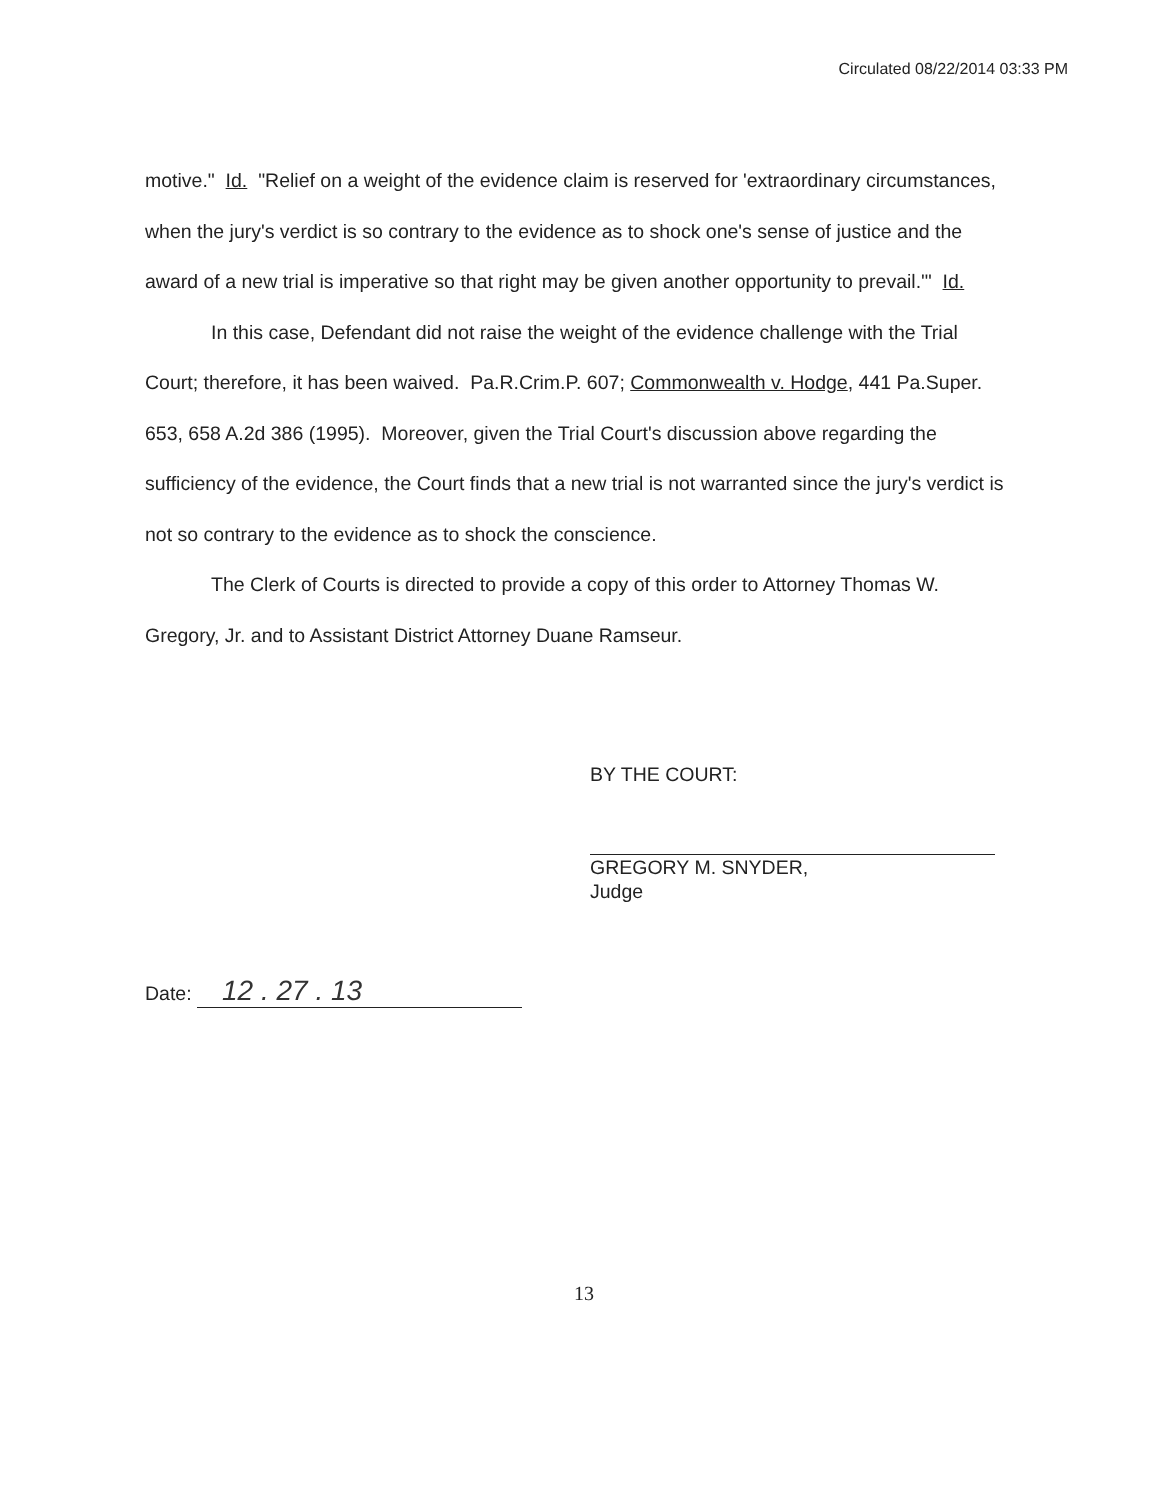Circulated 08/22/2014 03:33 PM
motive." Id. "Relief on a weight of the evidence claim is reserved for 'extraordinary circumstances, when the jury's verdict is so contrary to the evidence as to shock one's sense of justice and the award of a new trial is imperative so that right may be given another opportunity to prevail.'" Id.
In this case, Defendant did not raise the weight of the evidence challenge with the Trial Court; therefore, it has been waived. Pa.R.Crim.P. 607; Commonwealth v. Hodge, 441 Pa.Super. 653, 658 A.2d 386 (1995). Moreover, given the Trial Court's discussion above regarding the sufficiency of the evidence, the Court finds that a new trial is not warranted since the jury's verdict is not so contrary to the evidence as to shock the conscience.
The Clerk of Courts is directed to provide a copy of this order to Attorney Thomas W. Gregory, Jr. and to Assistant District Attorney Duane Ramseur.
BY THE COURT:
GREGORY M. SNYDER,
Judge
Date: 12 . 27 . 13
13